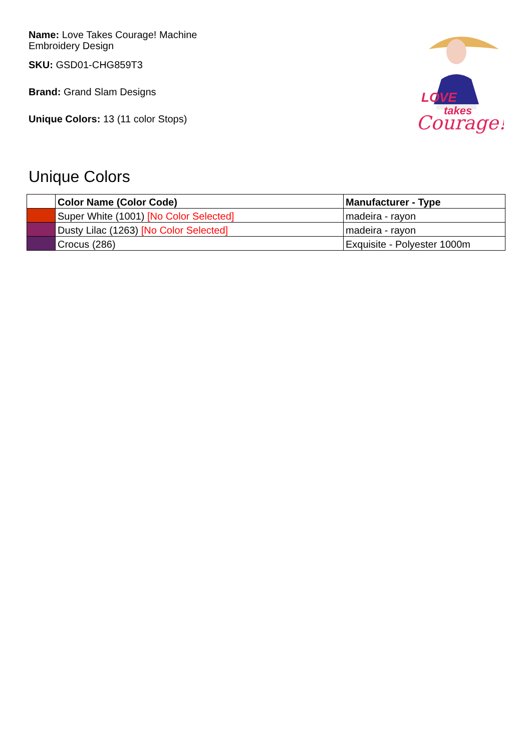Name: Love Takes Courage! Machine Embroidery Design
SKU: GSD01-CHG859T3
Brand: Grand Slam Designs
Unique Colors: 13 (11 color Stops)
LOVE
takes
Courage!
Unique Colors
| | Color Name (Color Code) | Manufacturer - Type |
| --- | --- | --- |
| | Super White (1001) [No Color Selected] | madeira - rayon |
| | Dusty Lilac (1263) [No Color Selected] | madeira - rayon |
| | Crocus (286) | Exquisite - Polyester 1000m |